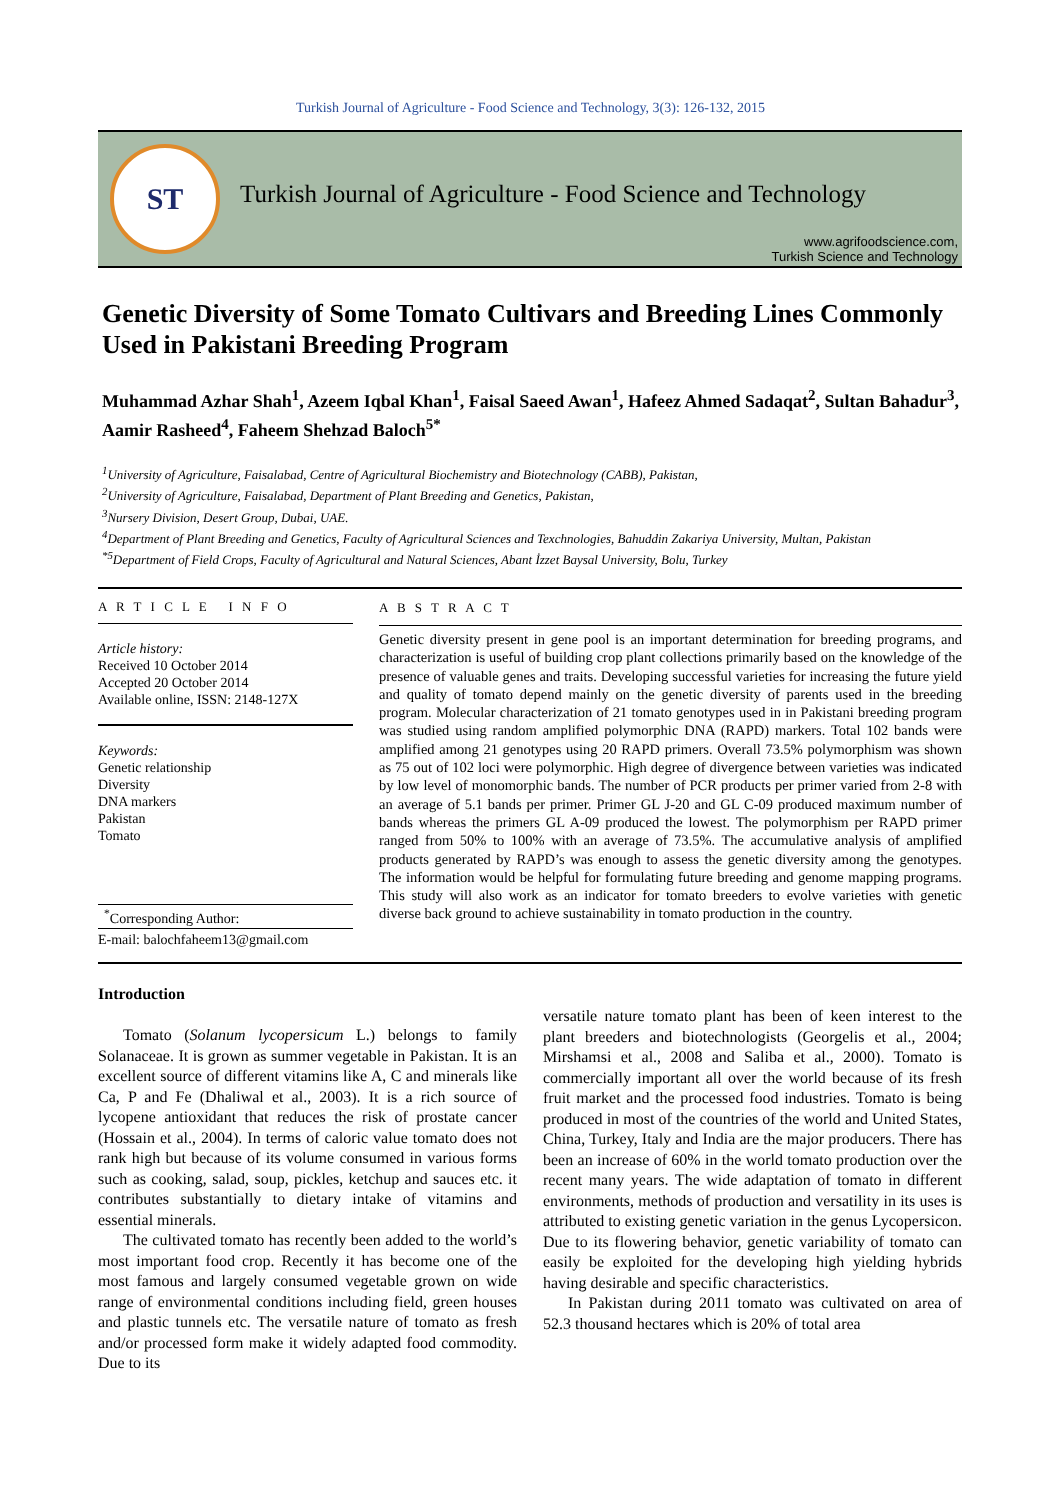Turkish Journal of Agriculture - Food Science and Technology, 3(3): 126-132, 2015
ST
Turkish Journal of Agriculture - Food Science and Technology
www.agrifoodscience.com,
Turkish Science and Technology
Genetic Diversity of Some Tomato Cultivars and Breeding Lines Commonly Used in Pakistani Breeding Program
Muhammad Azhar Shah<sup>1</sup>, Azeem Iqbal Khan<sup>1</sup>, Faisal Saeed Awan<sup>1</sup>, Hafeez Ahmed Sadaqat<sup>2</sup>, Sultan Bahadur<sup>3</sup>, Aamir Rasheed<sup>4</sup>, Faheem Shehzad Baloch<sup>5*</sup>
<sup>1</sup> University of Agriculture, Faisalabad, Centre of Agricultural Biochemistry and Biotechnology (CABB), Pakistan,
<sup>2</sup> University of Agriculture, Faisalabad, Department of Plant Breeding and Genetics, Pakistan,
<sup>3</sup> Nursery Division, Desert Group, Dubai, UAE.
<sup>4</sup> Department of Plant Breeding and Genetics, Faculty of Agricultural Sciences and Texchnologies, Bahuddin Zakariya University, Multan, Pakistan
<sup>*5</sup>Department of Field Crops, Faculty of Agricultural and Natural Sciences, Abant İzzet Baysal University, Bolu, Turkey
A R T I C L E I N F O
Article history:
Received 10 October 2014
Accepted 20 October 2014
Available online, ISSN: 2148-127X
Keywords:
Genetic relationship
Diversity
DNA markers
Pakistan
Tomato
<sup>*</sup> Corresponding Author:
E-mail: balochfaheem13@gmail.com
A B S T R A C T
Genetic diversity present in gene pool is an important determination for breeding programs, and characterization is useful of building crop plant collections primarily based on the knowledge of the presence of valuable genes and traits. Developing successful varieties for increasing the future yield and quality of tomato depend mainly on the genetic diversity of parents used in the breeding program. Molecular characterization of 21 tomato genotypes used in in Pakistani breeding program was studied using random amplified polymorphic DNA (RAPD) markers. Total 102 bands were amplified among 21 genotypes using 20 RAPD primers. Overall 73.5% polymorphism was shown as 75 out of 102 loci were polymorphic. High degree of divergence between varieties was indicated by low level of monomorphic bands. The number of PCR products per primer varied from 2-8 with an average of 5.1 bands per primer. Primer GL J-20 and GL C-09 produced maximum number of bands whereas the primers GL A-09 produced the lowest. The polymorphism per RAPD primer ranged from 50% to 100% with an average of 73.5%. The accumulative analysis of amplified products generated by RAPD’s was enough to assess the genetic diversity among the genotypes. The information would be helpful for formulating future breeding and genome mapping programs. This study will also work as an indicator for tomato breeders to evolve varieties with genetic diverse back ground to achieve sustainability in tomato production in the country.
Introduction
Tomato (Solanum lycopersicum L.) belongs to family Solanaceae. It is grown as summer vegetable in Pakistan. It is an excellent source of different vitamins like A, C and minerals like Ca, P and Fe (Dhaliwal et al., 2003). It is a rich source of lycopene antioxidant that reduces the risk of prostate cancer (Hossain et al., 2004). In terms of caloric value tomato does not rank high but because of its volume consumed in various forms such as cooking, salad, soup, pickles, ketchup and sauces etc. it contributes substantially to dietary intake of vitamins and essential minerals.
The cultivated tomato has recently been added to the world’s most important food crop. Recently it has become one of the most famous and largely consumed vegetable grown on wide range of environmental conditions including field, green houses and plastic tunnels etc. The versatile nature of tomato as fresh and/or processed form make it widely adapted food commodity. Due to its
versatile nature tomato plant has been of keen interest to the plant breeders and biotechnologists (Georgelis et al., 2004; Mirshamsi et al., 2008 and Saliba et al., 2000). Tomato is commercially important all over the world because of its fresh fruit market and the processed food industries. Tomato is being produced in most of the countries of the world and United States, China, Turkey, Italy and India are the major producers. There has been an increase of 60% in the world tomato production over the recent many years. The wide adaptation of tomato in different environments, methods of production and versatility in its uses is attributed to existing genetic variation in the genus Lycopersicon. Due to its flowering behavior, genetic variability of tomato can easily be exploited for the developing high yielding hybrids having desirable and specific characteristics.
In Pakistan during 2011 tomato was cultivated on area of 52.3 thousand hectares which is 20% of total area